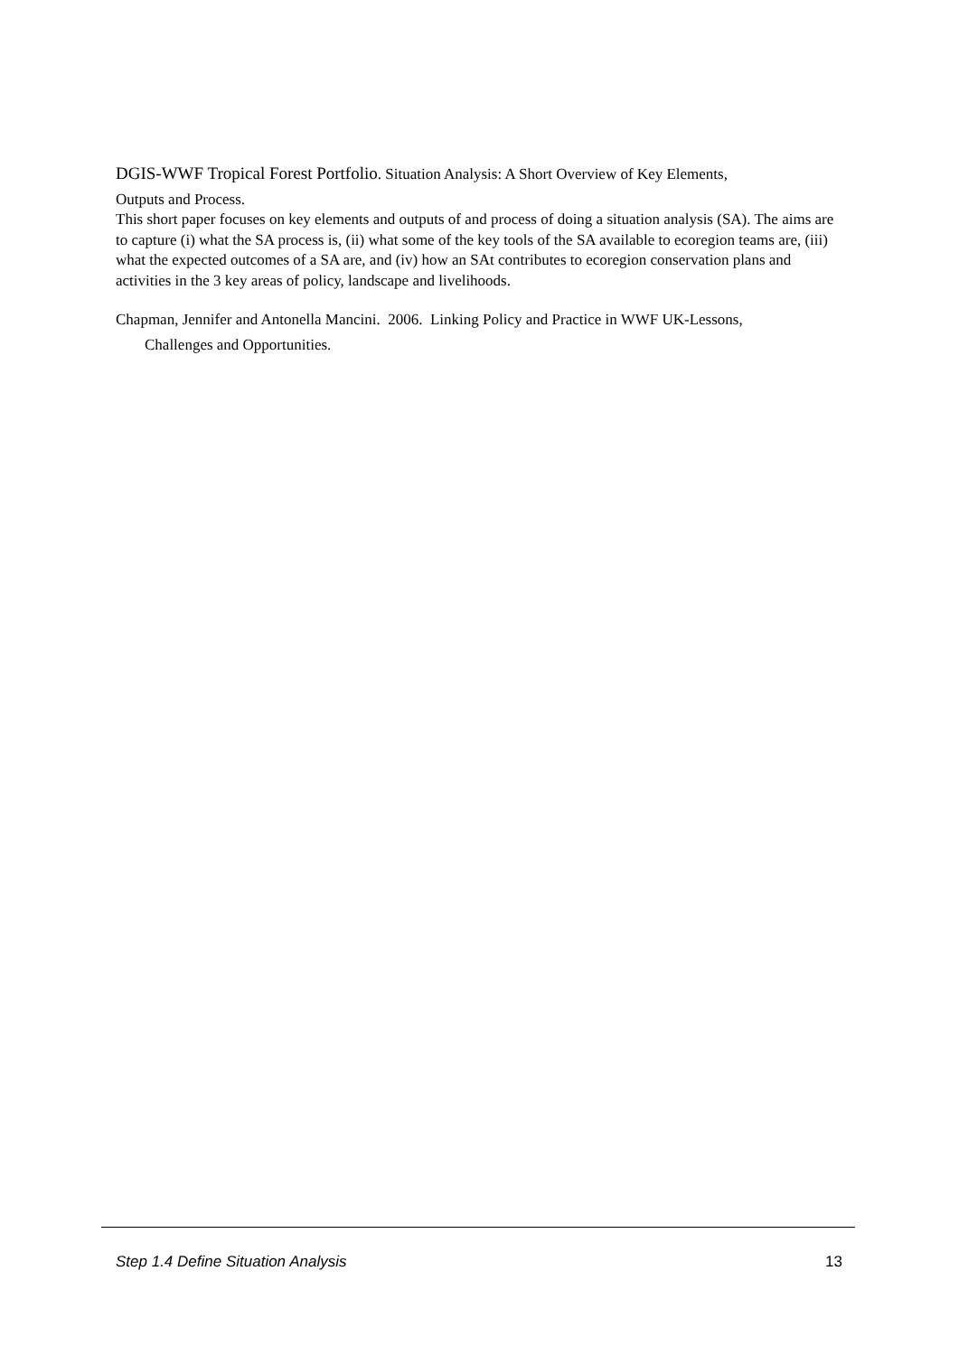DGIS-WWF Tropical Forest Portfolio. Situation Analysis: A Short Overview of Key Elements,
Outputs and Process.
This short paper focuses on key elements and outputs of and process of doing a situation analysis (SA). The aims are to capture (i) what the SA process is, (ii) what some of the key tools of the SA available to ecoregion teams are, (iii) what the expected outcomes of a SA are, and (iv) how an SAt contributes to ecoregion conservation plans and activities in the 3 key areas of policy, landscape and livelihoods.
Chapman, Jennifer and Antonella Mancini. 2006. Linking Policy and Practice in WWF UK-Lessons,
Challenges and Opportunities.
Step 1.4 Define Situation Analysis 13